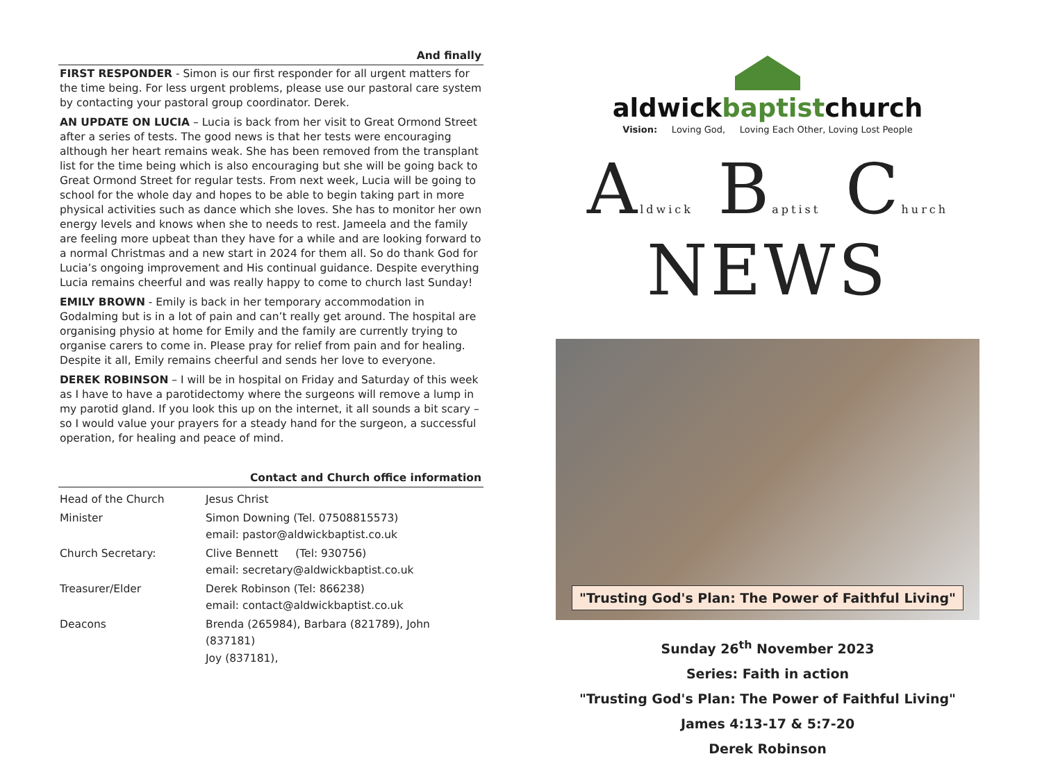And finally
FIRST RESPONDER - Simon is our first responder for all urgent matters for the time being. For less urgent problems, please use our pastoral care system by contacting your pastoral group coordinator. Derek.
AN UPDATE ON LUCIA – Lucia is back from her visit to Great Ormond Street after a series of tests. The good news is that her tests were encouraging although her heart remains weak. She has been removed from the transplant list for the time being which is also encouraging but she will be going back to Great Ormond Street for regular tests. From next week, Lucia will be going to school for the whole day and hopes to be able to begin taking part in more physical activities such as dance which she loves. She has to monitor her own energy levels and knows when she to needs to rest. Jameela and the family are feeling more upbeat than they have for a while and are looking forward to a normal Christmas and a new start in 2024 for them all. So do thank God for Lucia’s ongoing improvement and His continual guidance. Despite everything Lucia remains cheerful and was really happy to come to church last Sunday!
EMILY BROWN - Emily is back in her temporary accommodation in Godalming but is in a lot of pain and can’t really get around. The hospital are organising physio at home for Emily and the family are currently trying to organise carers to come in. Please pray for relief from pain and for healing. Despite it all, Emily remains cheerful and sends her love to everyone.
DEREK ROBINSON – I will be in hospital on Friday and Saturday of this week as I have to have a parotidectomy where the surgeons will remove a lump in my parotid gland. If you look this up on the internet, it all sounds a bit scary – so I would value your prayers for a steady hand for the surgeon, a successful operation, for healing and peace of mind.
Contact and Church office information
| Head of the Church | Jesus Christ |
| Minister | Simon Downing (Tel. 07508815573) email: pastor@aldwickbaptist.co.uk |
| Church Secretary: | Clive Bennett (Tel: 930756) email: secretary@aldwickbaptist.co.uk |
| Treasurer/Elder | Derek Robinson (Tel: 866238) email: contact@aldwickbaptist.co.uk |
| Deacons | Brenda (265984), Barbara (821789), John (837181) Joy (837181), |
aldwickbaptistchurch
Vision: Loving God, Loving Each Other, Loving Lost People
Aldwick Baptist Church NEWS
"Trusting God's Plan: The Power of Faithful Living"
Sunday 26<sup>th</sup> November 2023
Series: Faith in action
"Trusting God's Plan: The Power of Faithful Living"
James 4:13-17 & 5:7-20
Derek Robinson